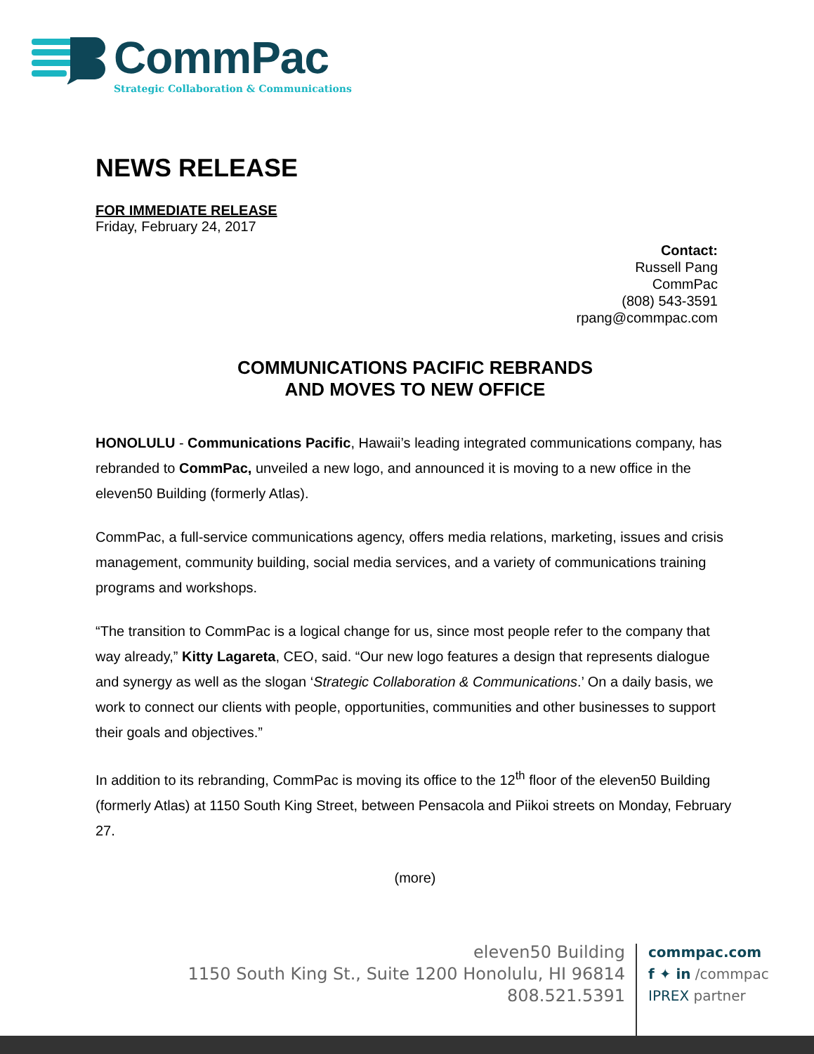CommPac
Strategic Collaboration & Communications
NEWS RELEASE
FOR IMMEDIATE RELEASE
Friday, February 24, 2017
Contact:
Russell Pang
CommPac
(808) 543-3591
rpang@commpac.com
COMMUNICATIONS PACIFIC REBRANDS
AND MOVES TO NEW OFFICE
HONOLULU - Communications Pacific, Hawaii’s leading integrated communications company, has rebranded to CommPac, unveiled a new logo, and announced it is moving to a new office in the eleven50 Building (formerly Atlas).
CommPac, a full-service communications agency, offers media relations, marketing, issues and crisis management, community building, social media services, and a variety of communications training programs and workshops.
“The transition to CommPac is a logical change for us, since most people refer to the company that way already,” Kitty Lagareta, CEO, said. “Our new logo features a design that represents dialogue and synergy as well as the slogan ‘Strategic Collaboration & Communications.’ On a daily basis, we work to connect our clients with people, opportunities, communities and other businesses to support their goals and objectives.”
In addition to its rebranding, CommPac is moving its office to the 12<sup>th</sup> floor of the eleven50 Building (formerly Atlas) at 1150 South King Street, between Pensacola and Piikoi streets on Monday, February 27.
(more)
eleven50 Building
1150 South King St., Suite 1200 Honolulu, HI 96814
808.521.5391
commpac.com
f ✦ in /commpac
IPREX partner